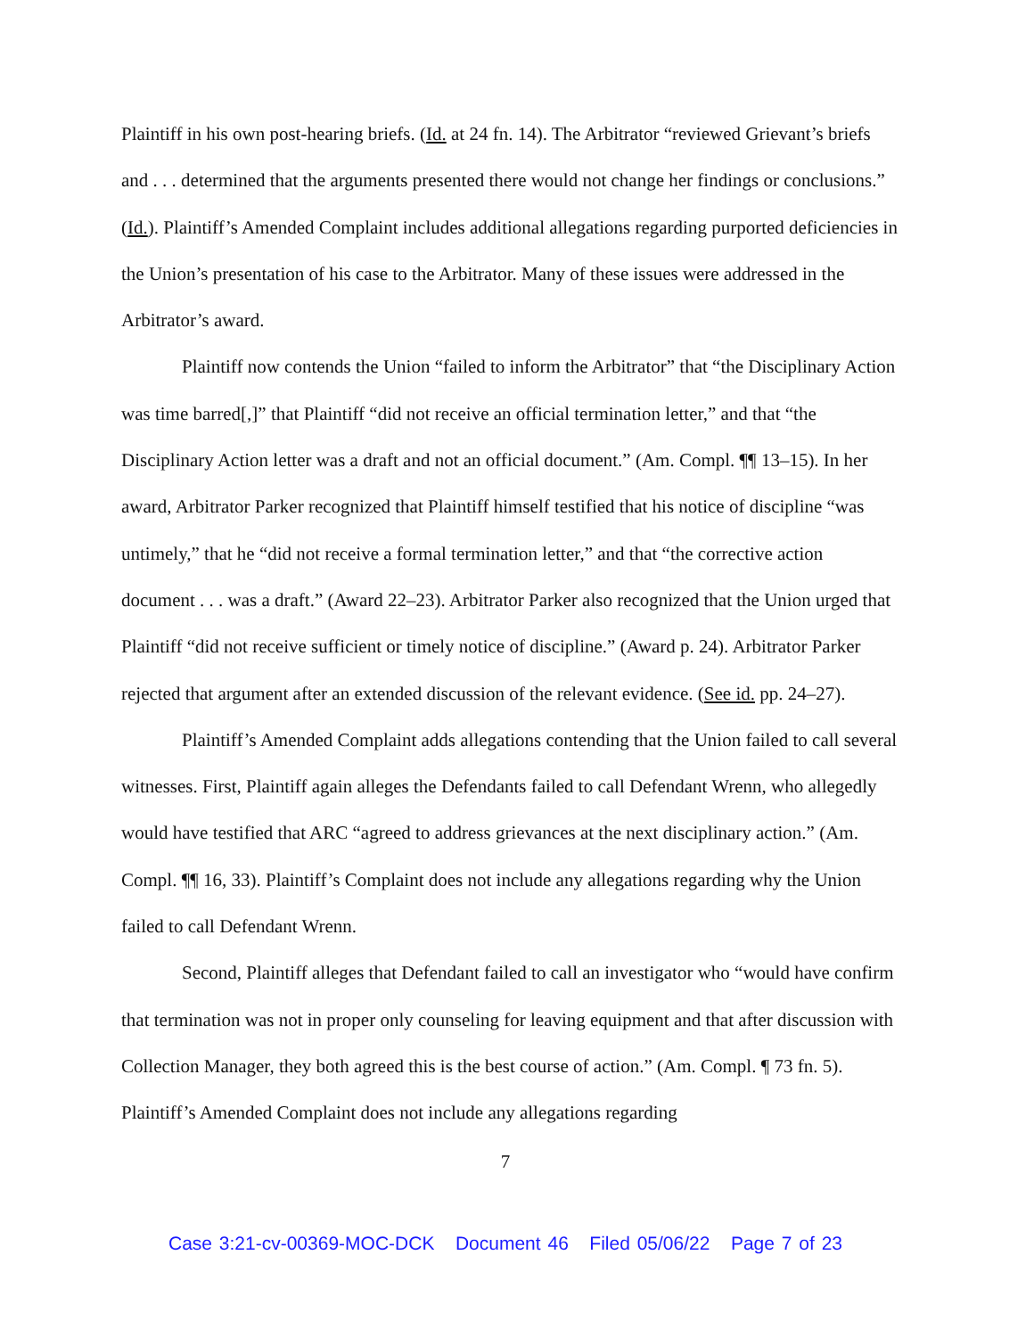Plaintiff in his own post-hearing briefs. (Id. at 24 fn. 14). The Arbitrator “reviewed Grievant’s briefs and . . . determined that the arguments presented there would not change her findings or conclusions.” (Id.). Plaintiff’s Amended Complaint includes additional allegations regarding purported deficiencies in the Union’s presentation of his case to the Arbitrator. Many of these issues were addressed in the Arbitrator’s award.
Plaintiff now contends the Union “failed to inform the Arbitrator” that “the Disciplinary Action was time barred[,]” that Plaintiff “did not receive an official termination letter,” and that “the Disciplinary Action letter was a draft and not an official document.” (Am. Compl. ¶¶ 13–15). In her award, Arbitrator Parker recognized that Plaintiff himself testified that his notice of discipline “was untimely,” that he “did not receive a formal termination letter,” and that “the corrective action document . . . was a draft.” (Award 22–23). Arbitrator Parker also recognized that the Union urged that Plaintiff “did not receive sufficient or timely notice of discipline.” (Award p. 24). Arbitrator Parker rejected that argument after an extended discussion of the relevant evidence. (See id. pp. 24–27).
Plaintiff’s Amended Complaint adds allegations contending that the Union failed to call several witnesses. First, Plaintiff again alleges the Defendants failed to call Defendant Wrenn, who allegedly would have testified that ARC “agreed to address grievances at the next disciplinary action.” (Am. Compl. ¶¶ 16, 33). Plaintiff’s Complaint does not include any allegations regarding why the Union failed to call Defendant Wrenn.
Second, Plaintiff alleges that Defendant failed to call an investigator who “would have confirm that termination was not in proper only counseling for leaving equipment and that after discussion with Collection Manager, they both agreed this is the best course of action.” (Am. Compl. ¶ 73 fn. 5). Plaintiff’s Amended Complaint does not include any allegations regarding
7
Case 3:21-cv-00369-MOC-DCK Document 46 Filed 05/06/22 Page 7 of 23